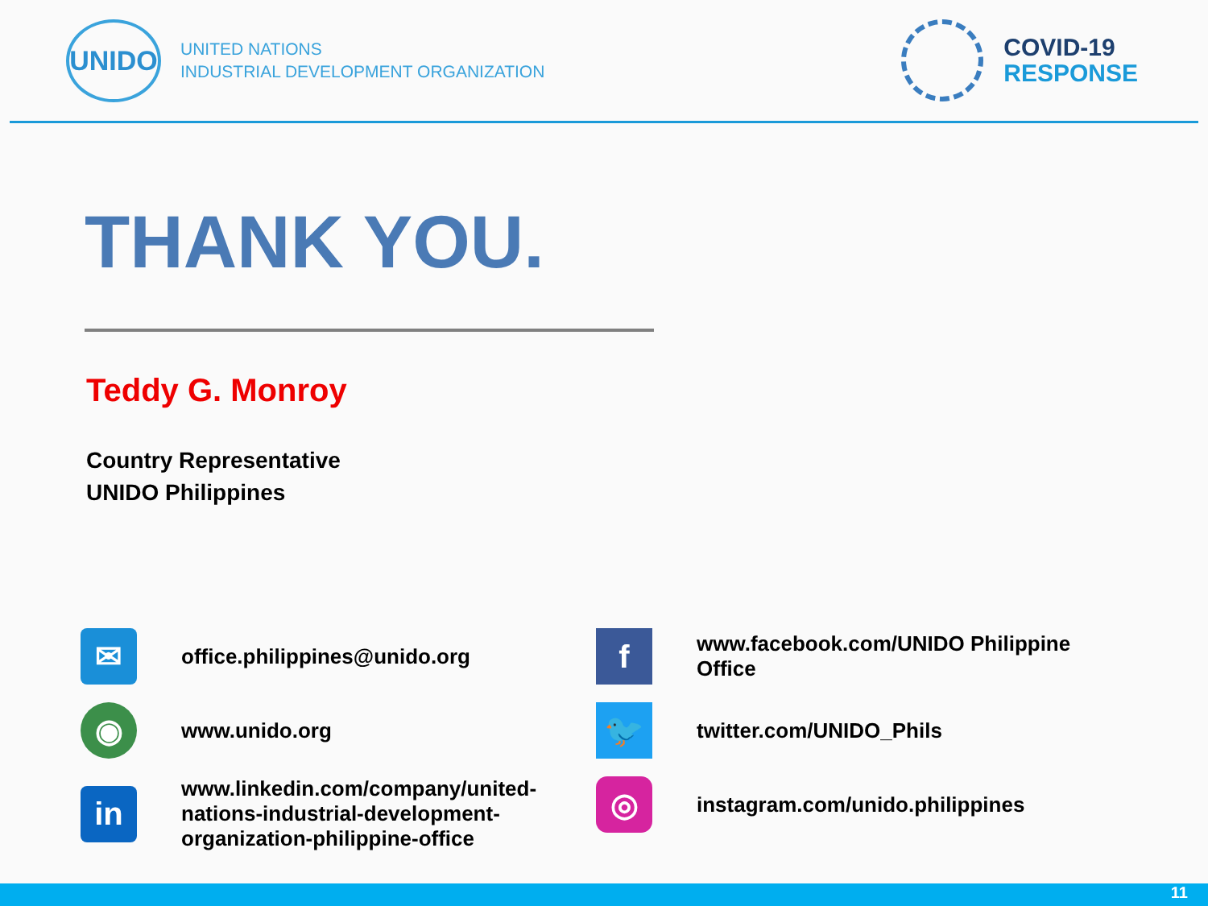UNIDO
UNITED NATIONS
INDUSTRIAL DEVELOPMENT ORGANIZATION
COVID-19
RESPONSE
THANK YOU.
Teddy G. Monroy
Country Representative
UNIDO Philippines
✉
office.philippines@unido.org
◉
www.unido.org
in
www.linkedin.com/company/united-
nations-industrial-development-
organization-philippine-office
f
www.facebook.com/UNIDO Philippine Office
🐦
twitter.com/UNIDO_Phils
◎
instagram.com/unido.philippines
11